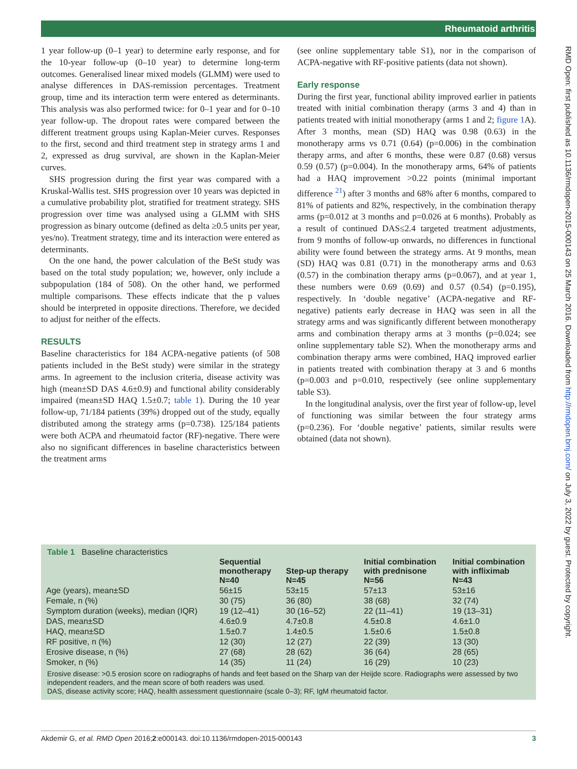Rheumatoid arthritis
RMD Open: first published as 10.1136/rmdopen-2015-000143 on 25 March 2016. Downloaded from http://rmdopen.bmj.com/ on July 3, 2022 by guest. Protected by copyright.
1 year follow-up (0–1 year) to determine early response, and for the 10-year follow-up (0–10 year) to determine long-term outcomes. Generalised linear mixed models (GLMM) were used to analyse differences in DAS-remission percentages. Treatment group, time and its interaction term were entered as determinants. This analysis was also performed twice: for 0–1 year and for 0–10 year follow-up. The dropout rates were compared between the different treatment groups using Kaplan-Meier curves. Responses to the first, second and third treatment step in strategy arms 1 and 2, expressed as drug survival, are shown in the Kaplan-Meier curves.
SHS progression during the first year was compared with a Kruskal-Wallis test. SHS progression over 10 years was depicted in a cumulative probability plot, stratified for treatment strategy. SHS progression over time was analysed using a GLMM with SHS progression as binary outcome (defined as delta ≥0.5 units per year, yes/no). Treatment strategy, time and its interaction were entered as determinants.
On the one hand, the power calculation of the BeSt study was based on the total study population; we, however, only include a subpopulation (184 of 508). On the other hand, we performed multiple comparisons. These effects indicate that the p values should be interpreted in opposite directions. Therefore, we decided to adjust for neither of the effects.
RESULTS
Baseline characteristics for 184 ACPA-negative patients (of 508 patients included in the BeSt study) were similar in the strategy arms. In agreement to the inclusion criteria, disease activity was high (mean±SD DAS 4.6±0.9) and functional ability considerably impaired (mean±SD HAQ 1.5±0.7; table 1). During the 10 year follow-up, 71/184 patients (39%) dropped out of the study, equally distributed among the strategy arms (p=0.738). 125/184 patients were both ACPA and rheumatoid factor (RF)-negative. There were also no significant differences in baseline characteristics between the treatment arms
(see online supplementary table S1), nor in the comparison of ACPA-negative with RF-positive patients (data not shown).
Early response
During the first year, functional ability improved earlier in patients treated with initial combination therapy (arms 3 and 4) than in patients treated with initial monotherapy (arms 1 and 2; figure 1 A). After 3 months, mean (SD) HAQ was 0.98 (0.63) in the monotherapy arms vs 0.71 (0.64) (p=0.006) in the combination therapy arms, and after 6 months, these were 0.87 (0.68) versus 0.59 (0.57) (p=0.004). In the monotherapy arms, 64% of patients had a HAQ improvement >0.22 points (minimal important difference <sup>21</sup>) after 3 months and 68% after 6 months, compared to 81% of patients and 82%, respectively, in the combination therapy arms (p=0.012 at 3 months and p=0.026 at 6 months). Probably as a result of continued DAS≤2.4 targeted treatment adjustments, from 9 months of follow-up onwards, no differences in functional ability were found between the strategy arms. At 9 months, mean (SD) HAQ was 0.81 (0.71) in the monotherapy arms and 0.63 (0.57) in the combination therapy arms (p=0.067), and at year 1, these numbers were 0.69 (0.69) and 0.57 (0.54) (p=0.195), respectively. In ‘double negative’ (ACPA-negative and RF-negative) patients early decrease in HAQ was seen in all the strategy arms and was significantly different between monotherapy arms and combination therapy arms at 3 months (p=0.024; see online supplementary table S2). When the monotherapy arms and combination therapy arms were combined, HAQ improved earlier in patients treated with combination therapy at 3 and 6 months (p=0.003 and p=0.010, respectively (see online supplementary table S3).
In the longitudinal analysis, over the first year of follow-up, level of functioning was similar between the four strategy arms (p=0.236). For ‘double negative’ patients, similar results were obtained (data not shown).
Table 1 Baseline characteristics
| | Sequential monotherapy N=40 | Step-up therapy N=45 | Initial combination with prednisone N=56 | Initial combination with infliximab N=43 |
| --- | --- | --- | --- | --- |
| Age (years), mean±SD | 56±15 | 53±15 | 57±13 | 53±16 |
| Female, n (%) | 30 (75) | 36 (80) | 38 (68) | 32 (74) |
| Symptom duration (weeks), median (IQR) | 19 (12–41) | 30 (16–52) | 22 (11–41) | 19 (13–31) |
| DAS, mean±SD | 4.6±0.9 | 4.7±0.8 | 4.5±0.8 | 4.6±1.0 |
| HAQ, mean±SD | 1.5±0.7 | 1.4±0.5 | 1.5±0.6 | 1.5±0.8 |
| RF positive, n (%) | 12 (30) | 12 (27) | 22 (39) | 13 (30) |
| Erosive disease, n (%) | 27 (68) | 28 (62) | 36 (64) | 28 (65) |
| Smoker, n (%) | 14 (35) | 11 (24) | 16 (29) | 10 (23) |
Erosive disease: >0.5 erosion score on radiographs of hands and feet based on the Sharp van der Heijde score. Radiographs were assessed by two independent readers, and the mean score of both readers was used.
DAS, disease activity score; HAQ, health assessment questionnaire (scale 0–3); RF, IgM rheumatoid factor.
Akdemir G, et al. RMD Open 2016;2:e000143. doi:10.1136/rmdopen-2015-000143 3